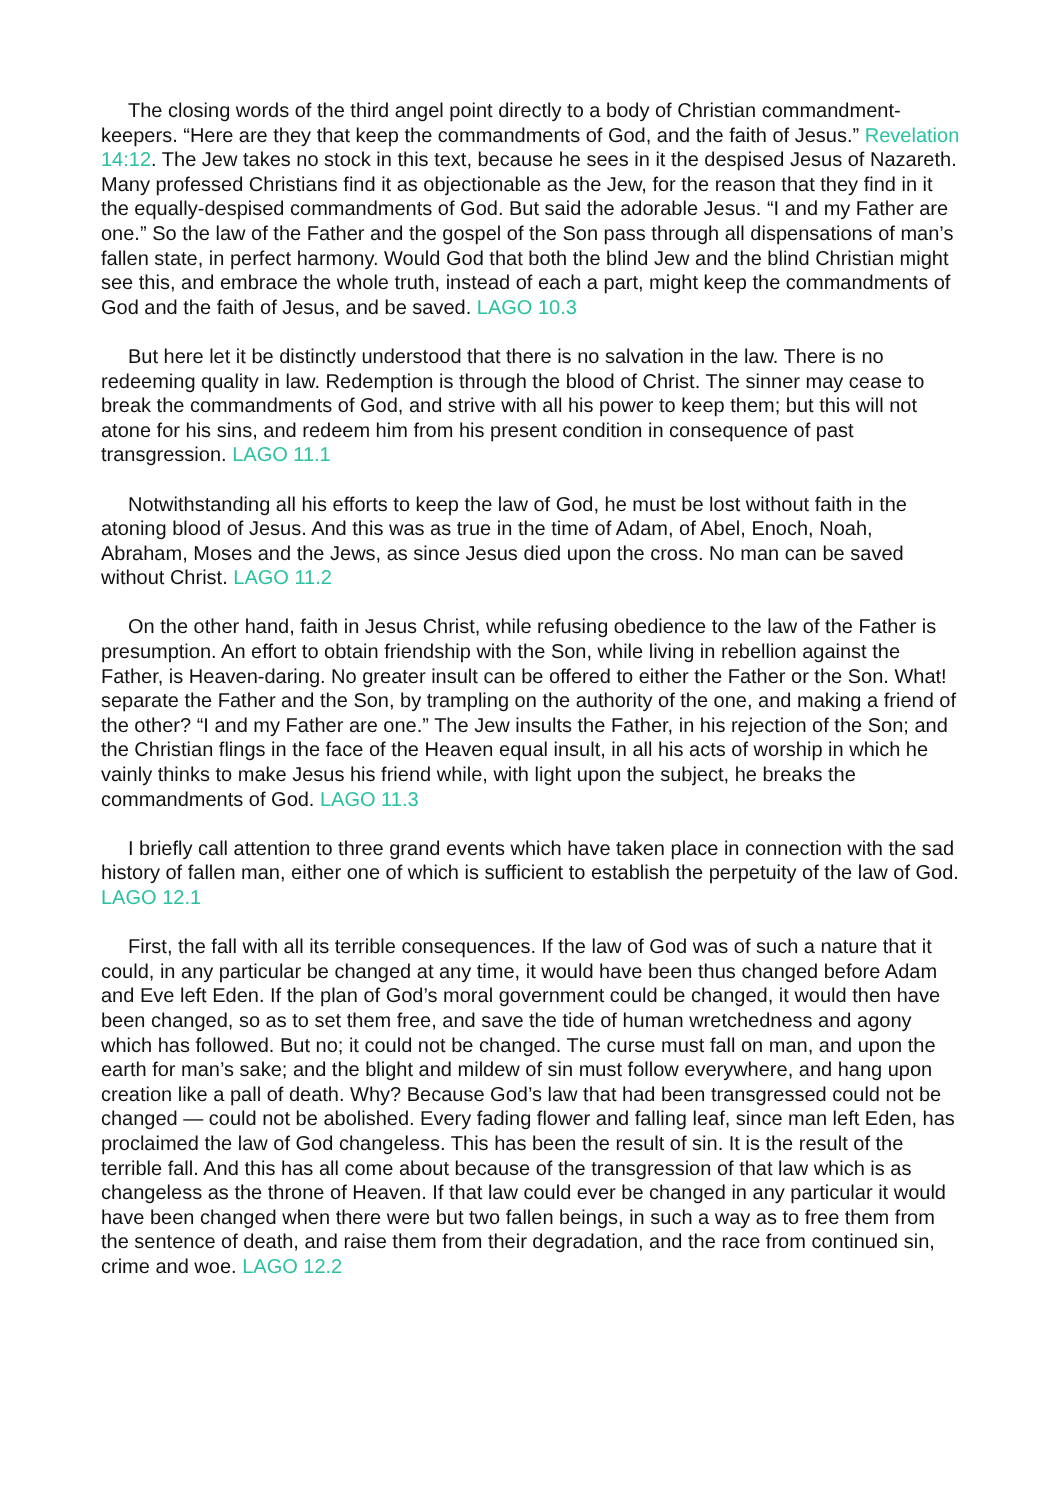The closing words of the third angel point directly to a body of Christian commandment-keepers. “Here are they that keep the commandments of God, and the faith of Jesus.” Revelation 14:12. The Jew takes no stock in this text, because he sees in it the despised Jesus of Nazareth. Many professed Christians find it as objectionable as the Jew, for the reason that they find in it the equally-despised commandments of God. But said the adorable Jesus. “I and my Father are one.” So the law of the Father and the gospel of the Son pass through all dispensations of man’s fallen state, in perfect harmony. Would God that both the blind Jew and the blind Christian might see this, and embrace the whole truth, instead of each a part, might keep the commandments of God and the faith of Jesus, and be saved. LAGO 10.3
But here let it be distinctly understood that there is no salvation in the law. There is no redeeming quality in law. Redemption is through the blood of Christ. The sinner may cease to break the commandments of God, and strive with all his power to keep them; but this will not atone for his sins, and redeem him from his present condition in consequence of past transgression. LAGO 11.1
Notwithstanding all his efforts to keep the law of God, he must be lost without faith in the atoning blood of Jesus. And this was as true in the time of Adam, of Abel, Enoch, Noah, Abraham, Moses and the Jews, as since Jesus died upon the cross. No man can be saved without Christ. LAGO 11.2
On the other hand, faith in Jesus Christ, while refusing obedience to the law of the Father is presumption. An effort to obtain friendship with the Son, while living in rebellion against the Father, is Heaven-daring. No greater insult can be offered to either the Father or the Son. What! separate the Father and the Son, by trampling on the authority of the one, and making a friend of the other? “I and my Father are one.” The Jew insults the Father, in his rejection of the Son; and the Christian flings in the face of the Heaven equal insult, in all his acts of worship in which he vainly thinks to make Jesus his friend while, with light upon the subject, he breaks the commandments of God. LAGO 11.3
I briefly call attention to three grand events which have taken place in connection with the sad history of fallen man, either one of which is sufficient to establish the perpetuity of the law of God. LAGO 12.1
First, the fall with all its terrible consequences. If the law of God was of such a nature that it could, in any particular be changed at any time, it would have been thus changed before Adam and Eve left Eden. If the plan of God’s moral government could be changed, it would then have been changed, so as to set them free, and save the tide of human wretchedness and agony which has followed. But no; it could not be changed. The curse must fall on man, and upon the earth for man’s sake; and the blight and mildew of sin must follow everywhere, and hang upon creation like a pall of death. Why? Because God’s law that had been transgressed could not be changed — could not be abolished. Every fading flower and falling leaf, since man left Eden, has proclaimed the law of God changeless. This has been the result of sin. It is the result of the terrible fall. And this has all come about because of the transgression of that law which is as changeless as the throne of Heaven. If that law could ever be changed in any particular it would have been changed when there were but two fallen beings, in such a way as to free them from the sentence of death, and raise them from their degradation, and the race from continued sin, crime and woe. LAGO 12.2